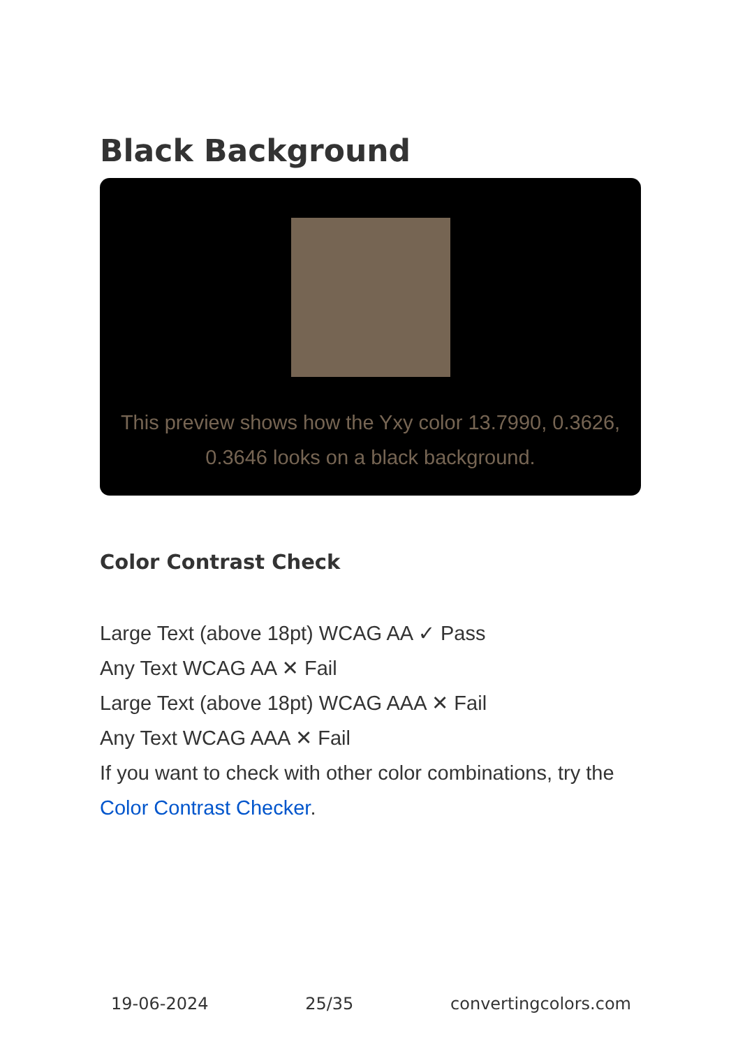Black Background
This preview shows how the Yxy color 13.7990, 0.3626, 0.3646 looks on a black background.
Color Contrast Check
Large Text (above 18pt) WCAG AA ✓ Pass
Any Text WCAG AA ✕ Fail
Large Text (above 18pt) WCAG AAA ✕ Fail
Any Text WCAG AAA ✕ Fail
If you want to check with other color combinations, try the Color Contrast Checker.
19-06-2024 25/35 convertingcolors.com